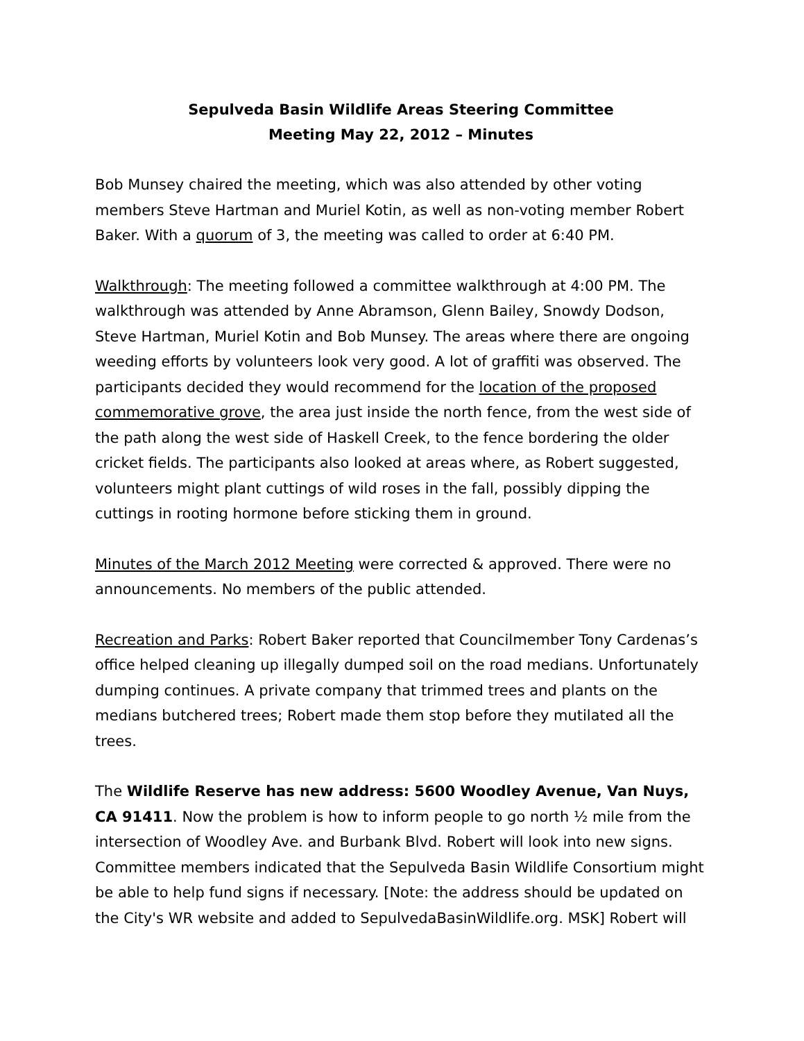Sepulveda Basin Wildlife Areas Steering Committee
Meeting May 22, 2012 – Minutes
Bob Munsey chaired the meeting, which was also attended by other voting members Steve Hartman and Muriel Kotin, as well as non-voting member Robert Baker. With a quorum of 3, the meeting was called to order at 6:40 PM.
Walkthrough: The meeting followed a committee walkthrough at 4:00 PM. The walkthrough was attended by Anne Abramson, Glenn Bailey, Snowdy Dodson, Steve Hartman, Muriel Kotin and Bob Munsey. The areas where there are ongoing weeding efforts by volunteers look very good. A lot of graffiti was observed. The participants decided they would recommend for the location of the proposed commemorative grove, the area just inside the north fence, from the west side of the path along the west side of Haskell Creek, to the fence bordering the older cricket fields. The participants also looked at areas where, as Robert suggested, volunteers might plant cuttings of wild roses in the fall, possibly dipping the cuttings in rooting hormone before sticking them in ground.
Minutes of the March 2012 Meeting were corrected & approved. There were no announcements. No members of the public attended.
Recreation and Parks: Robert Baker reported that Councilmember Tony Cardenas’s office helped cleaning up illegally dumped soil on the road medians. Unfortunately dumping continues. A private company that trimmed trees and plants on the medians butchered trees; Robert made them stop before they mutilated all the trees.
The Wildlife Reserve has new address: 5600 Woodley Avenue, Van Nuys, CA 91411. Now the problem is how to inform people to go north ½ mile from the intersection of Woodley Ave. and Burbank Blvd. Robert will look into new signs. Committee members indicated that the Sepulveda Basin Wildlife Consortium might be able to help fund signs if necessary. [Note: the address should be updated on the City's WR website and added to SepulvedaBasinWildlife.org. MSK] Robert will